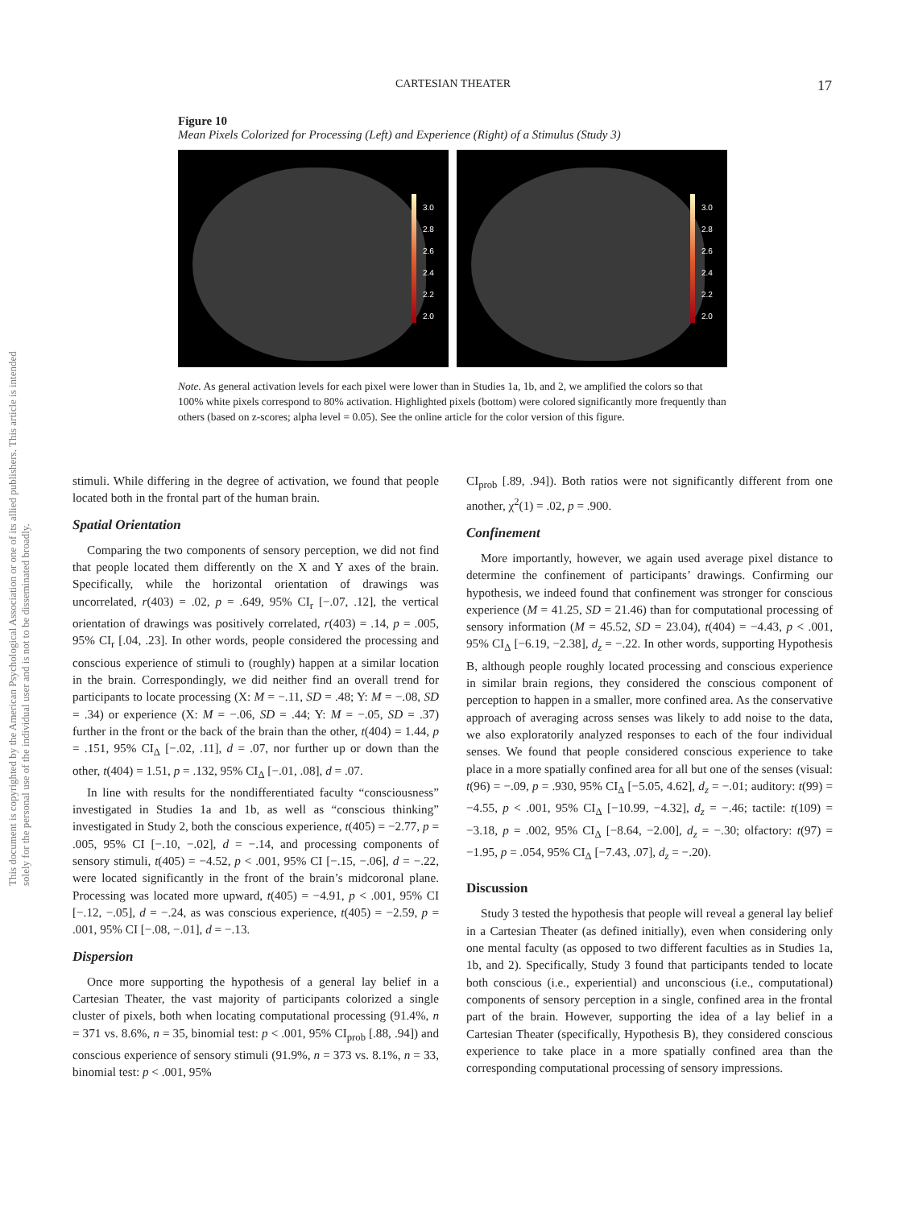This document is copyrighted by the American Psychological Association or one of its allied publishers. This article is intended solely for the personal use of the individual user and is not to be disseminated broadly.
CARTESIAN THEATER 17
Figure 10
Mean Pixels Colorized for Processing (Left) and Experience (Right) of a Stimulus (Study 3)
3.0
2.8
2.6
2.4
2.2
2.0
3.0
2.8
2.6
2.4
2.2
2.0
Note. As general activation levels for each pixel were lower than in Studies 1a, 1b, and 2, we amplified the colors so that 100% white pixels correspond to 80% activation. Highlighted pixels (bottom) were colored significantly more frequently than others (based on z-scores; alpha level = 0.05). See the online article for the color version of this figure.
stimuli. While differing in the degree of activation, we found that people located both in the frontal part of the human brain.
Spatial Orientation
Comparing the two components of sensory perception, we did not find that people located them differently on the X and Y axes of the brain. Specifically, while the horizontal orientation of drawings was uncorrelated, r(403) = .02, p = .649, 95% CI<sub>r</sub> [−.07, .12], the vertical orientation of drawings was positively correlated, r(403) = .14, p = .005, 95% CI<sub>r</sub> [.04, .23]. In other words, people considered the processing and conscious experience of stimuli to (roughly) happen at a similar location in the brain. Correspondingly, we did neither find an overall trend for participants to locate processing (X: M = −.11, SD = .48; Y: M = −.08, SD = .34) or experience (X: M = −.06, SD = .44; Y: M = −.05, SD = .37) further in the front or the back of the brain than the other, t(404) = 1.44, p = .151, 95% CI<sub>Δ</sub> [−.02, .11], d = .07, nor further up or down than the other, t(404) = 1.51, p = .132, 95% CI<sub>Δ</sub> [−.01, .08], d = .07.
In line with results for the nondifferentiated faculty “consciousness” investigated in Studies 1a and 1b, as well as “conscious thinking” investigated in Study 2, both the conscious experience, t(405) = −2.77, p = .005, 95% CI [−.10, −.02], d = −.14, and processing components of sensory stimuli, t(405) = −4.52, p < .001, 95% CI [−.15, −.06], d = −.22, were located significantly in the front of the brain’s midcoronal plane. Processing was located more upward, t(405) = −4.91, p < .001, 95% CI [−.12, −.05], d = −.24, as was conscious experience, t(405) = −2.59, p = .001, 95% CI [−.08, −.01], d = −.13.
Dispersion
Once more supporting the hypothesis of a general lay belief in a Cartesian Theater, the vast majority of participants colorized a single cluster of pixels, both when locating computational processing (91.4%, n = 371 vs. 8.6%, n = 35, binomial test: p < .001, 95% CI<sub>prob</sub> [.88, .94]) and conscious experience of sensory stimuli (91.9%, n = 373 vs. 8.1%, n = 33, binomial test: p < .001, 95%
CI<sub>prob</sub> [.89, .94]). Both ratios were not significantly different from one another, χ<sup>2</sup>(1) = .02, p = .900.
Confinement
More importantly, however, we again used average pixel distance to determine the confinement of participants’ drawings. Confirming our hypothesis, we indeed found that confinement was stronger for conscious experience (M = 41.25, SD = 21.46) than for computational processing of sensory information (M = 45.52, SD = 23.04), t(404) = −4.43, p < .001, 95% CI<sub>Δ</sub> [−6.19, −2.38], d<sub>z</sub> = −.22. In other words, supporting Hypothesis B, although people roughly located processing and conscious experience in similar brain regions, they considered the conscious component of perception to happen in a smaller, more confined area. As the conservative approach of averaging across senses was likely to add noise to the data, we also exploratorily analyzed responses to each of the four individual senses. We found that people considered conscious experience to take place in a more spatially confined area for all but one of the senses (visual: t(96) = −.09, p = .930, 95% CI<sub>Δ</sub> [−5.05, 4.62], d<sub>z</sub> = −.01; auditory: t(99) = −4.55, p < .001, 95% CI<sub>Δ</sub> [−10.99, −4.32], d<sub>z</sub> = −.46; tactile: t(109) = −3.18, p = .002, 95% CI<sub>Δ</sub> [−8.64, −2.00], d<sub>z</sub> = −.30; olfactory: t(97) = −1.95, p = .054, 95% CI<sub>Δ</sub> [−7.43, .07], d<sub>z</sub> = −.20).
Discussion
Study 3 tested the hypothesis that people will reveal a general lay belief in a Cartesian Theater (as defined initially), even when considering only one mental faculty (as opposed to two different faculties as in Studies 1a, 1b, and 2). Specifically, Study 3 found that participants tended to locate both conscious (i.e., experiential) and unconscious (i.e., computational) components of sensory perception in a single, confined area in the frontal part of the brain. However, supporting the idea of a lay belief in a Cartesian Theater (specifically, Hypothesis B), they considered conscious experience to take place in a more spatially confined area than the corresponding computational processing of sensory impressions.